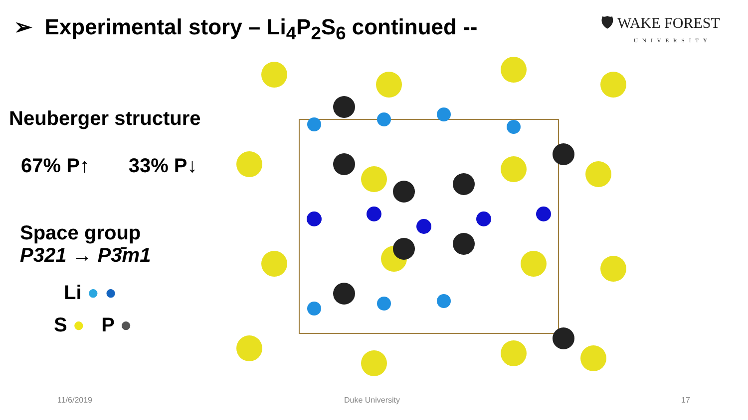➢ Experimental story – Li<sub>4</sub>P<sub>2</sub>S<sub>6</sub> continued --
🛡 WAKE FOREST
UNIVERSITY
Neuberger structure
67% P↑ 33% P↓
Space group
P321 → P3̄m1
Li ● ●
S ● P ●
11/6/2019 Duke University 17